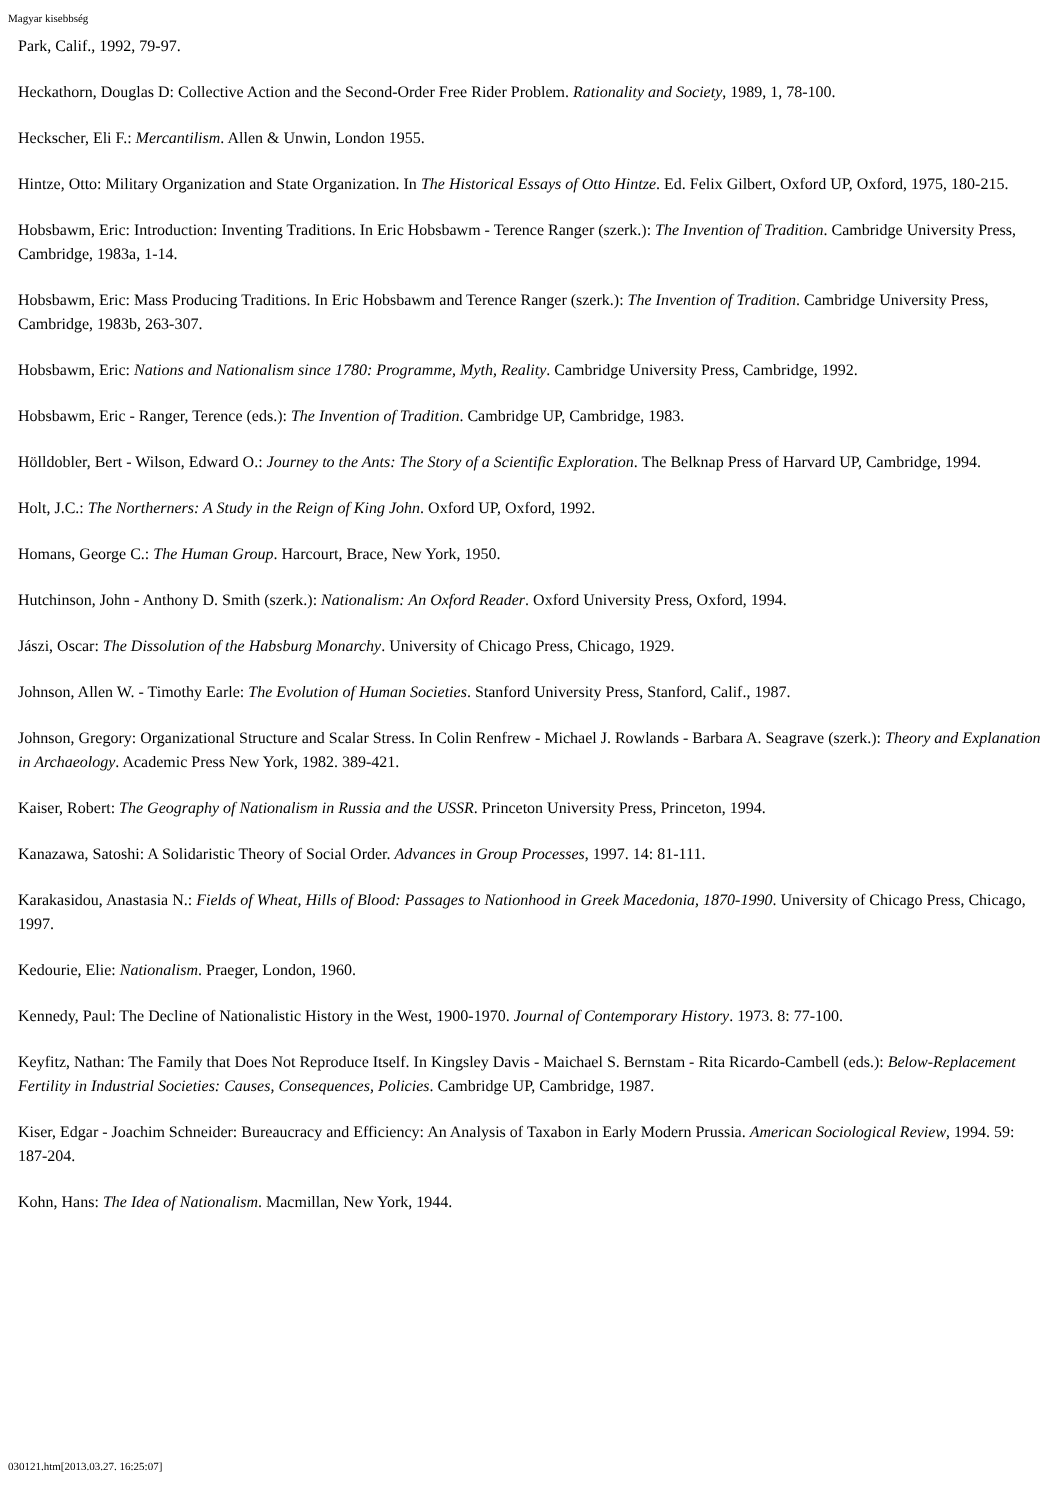Magyar kisebbség
Park, Calif., 1992, 79-97.
Heckathorn, Douglas D: Collective Action and the Second-Order Free Rider Problem. Rationality and Society, 1989, 1, 78-100.
Heckscher, Eli F.: Mercantilism. Allen & Unwin, London 1955.
Hintze, Otto: Military Organization and State Organization. In The Historical Essays of Otto Hintze. Ed. Felix Gilbert, Oxford UP, Oxford, 1975, 180-215.
Hobsbawm, Eric: Introduction: Inventing Traditions. In Eric Hobsbawm - Terence Ranger (szerk.): The Invention of Tradition. Cambridge University Press, Cambridge, 1983a, 1-14.
Hobsbawm, Eric: Mass Producing Traditions. In Eric Hobsbawm and Terence Ranger (szerk.): The Invention of Tradition. Cambridge University Press, Cambridge, 1983b, 263-307.
Hobsbawm, Eric: Nations and Nationalism since 1780: Programme, Myth, Reality. Cambridge University Press, Cambridge, 1992.
Hobsbawm, Eric - Ranger, Terence (eds.): The Invention of Tradition. Cambridge UP, Cambridge, 1983.
Hölldobler, Bert - Wilson, Edward O.: Journey to the Ants: The Story of a Scientific Exploration. The Belknap Press of Harvard UP, Cambridge, 1994.
Holt, J.C.: The Northerners: A Study in the Reign of King John. Oxford UP, Oxford, 1992.
Homans, George C.: The Human Group. Harcourt, Brace, New York, 1950.
Hutchinson, John - Anthony D. Smith (szerk.): Nationalism: An Oxford Reader. Oxford University Press, Oxford, 1994.
Jászi, Oscar: The Dissolution of the Habsburg Monarchy. University of Chicago Press, Chicago, 1929.
Johnson, Allen W. - Timothy Earle: The Evolution of Human Societies. Stanford University Press, Stanford, Calif., 1987.
Johnson, Gregory: Organizational Structure and Scalar Stress. In Colin Renfrew - Michael J. Rowlands - Barbara A. Seagrave (szerk.): Theory and Explanation in Archaeology. Academic Press New York, 1982. 389-421.
Kaiser, Robert: The Geography of Nationalism in Russia and the USSR. Princeton University Press, Princeton, 1994.
Kanazawa, Satoshi: A Solidaristic Theory of Social Order. Advances in Group Processes, 1997. 14: 81-111.
Karakasidou, Anastasia N.: Fields of Wheat, Hills of Blood: Passages to Nationhood in Greek Macedonia, 1870-1990. University of Chicago Press, Chicago, 1997.
Kedourie, Elie: Nationalism. Praeger, London, 1960.
Kennedy, Paul: The Decline of Nationalistic History in the West, 1900-1970. Journal of Contemporary History. 1973. 8: 77-100.
Keyfitz, Nathan: The Family that Does Not Reproduce Itself. In Kingsley Davis - Maichael S. Bernstam - Rita Ricardo-Cambell (eds.): Below-Replacement Fertility in Industrial Societies: Causes, Consequences, Policies. Cambridge UP, Cambridge, 1987.
Kiser, Edgar - Joachim Schneider: Bureaucracy and Efficiency: An Analysis of Taxabon in Early Modern Prussia. American Sociological Review, 1994. 59: 187-204.
Kohn, Hans: The Idea of Nationalism. Macmillan, New York, 1944.
030121.htm[2013.03.27. 16:25:07]